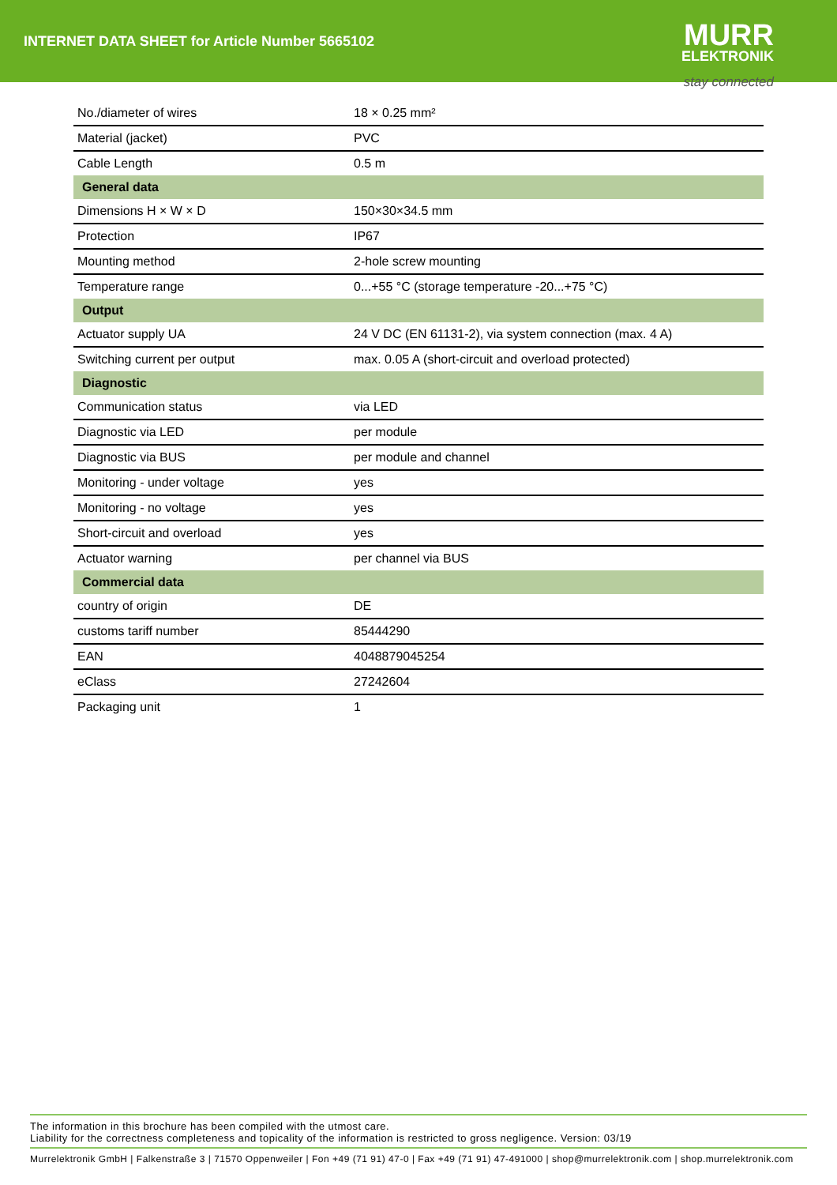INTERNET DATA SHEET for Article Number 5665102
MURR
ELEKTRONIK
stay connected
| No./diameter of wires | 18 × 0.25 mm² |
| Material (jacket) | PVC |
| Cable Length | 0.5 m |
| General data | |
| Dimensions H × W × D | 150×30×34.5 mm |
| Protection | IP67 |
| Mounting method | 2-hole screw mounting |
| Temperature range | 0...+55 °C (storage temperature -20...+75 °C) |
| Output | |
| Actuator supply UA | 24 V DC (EN 61131-2), via system connection (max. 4 A) |
| Switching current per output | max. 0.05 A (short-circuit and overload protected) |
| Diagnostic | |
| Communication status | via LED |
| Diagnostic via LED | per module |
| Diagnostic via BUS | per module and channel |
| Monitoring - under voltage | yes |
| Monitoring - no voltage | yes |
| Short-circuit and overload | yes |
| Actuator warning | per channel via BUS |
| Commercial data | |
| country of origin | DE |
| customs tariff number | 85444290 |
| EAN | 4048879045254 |
| eClass | 27242604 |
| Packaging unit | 1 |
The information in this brochure has been compiled with the utmost care.
Liability for the correctness completeness and topicality of the information is restricted to gross negligence. Version: 03/19
Murrelektronik GmbH | Falkenstraße 3 | 71570 Oppenweiler | Fon +49 (71 91) 47-0 | Fax +49 (71 91) 47-491000 | shop@murrelektronik.com | shop.murrelektronik.com